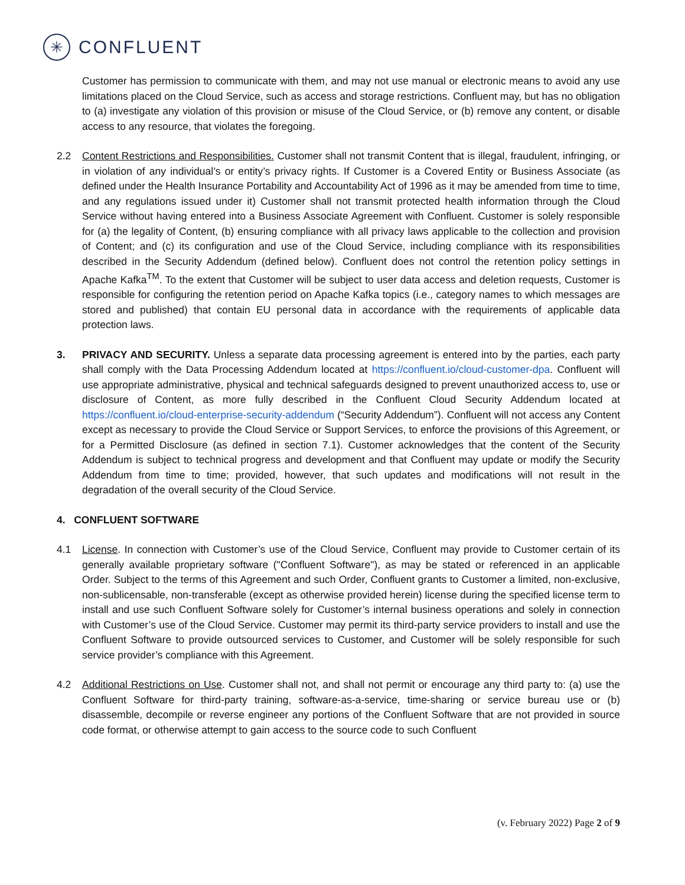✳
CONFLUENT
Customer has permission to communicate with them, and may not use manual or electronic means to avoid any use limitations placed on the Cloud Service, such as access and storage restrictions. Confluent may, but has no obligation to (a) investigate any violation of this provision or misuse of the Cloud Service, or (b) remove any content, or disable access to any resource, that violates the foregoing.
2.2 Content Restrictions and Responsibilities. Customer shall not transmit Content that is illegal, fraudulent, infringing, or in violation of any individual’s or entity’s privacy rights. If Customer is a Covered Entity or Business Associate (as defined under the Health Insurance Portability and Accountability Act of 1996 as it may be amended from time to time, and any regulations issued under it) Customer shall not transmit protected health information through the Cloud Service without having entered into a Business Associate Agreement with Confluent. Customer is solely responsible for (a) the legality of Content, (b) ensuring compliance with all privacy laws applicable to the collection and provision of Content; and (c) its configuration and use of the Cloud Service, including compliance with its responsibilities described in the Security Addendum (defined below). Confluent does not control the retention policy settings in Apache Kafka<sup>TM</sup>. To the extent that Customer will be subject to user data access and deletion requests, Customer is responsible for configuring the retention period on Apache Kafka topics (i.e., category names to which messages are stored and published) that contain EU personal data in accordance with the requirements of applicable data protection laws.
3. PRIVACY AND SECURITY. Unless a separate data processing agreement is entered into by the parties, each party shall comply with the Data Processing Addendum located at https://confluent.io/cloud-customer-dpa. Confluent will use appropriate administrative, physical and technical safeguards designed to prevent unauthorized access to, use or disclosure of Content, as more fully described in the Confluent Cloud Security Addendum located at https://confluent.io/cloud-enterprise-security-addendum (“Security Addendum”). Confluent will not access any Content except as necessary to provide the Cloud Service or Support Services, to enforce the provisions of this Agreement, or for a Permitted Disclosure (as defined in section 7.1). Customer acknowledges that the content of the Security Addendum is subject to technical progress and development and that Confluent may update or modify the Security Addendum from time to time; provided, however, that such updates and modifications will not result in the degradation of the overall security of the Cloud Service.
4. CONFLUENT SOFTWARE
4.1 License. In connection with Customer’s use of the Cloud Service, Confluent may provide to Customer certain of its generally available proprietary software ("Confluent Software"), as may be stated or referenced in an applicable Order. Subject to the terms of this Agreement and such Order, Confluent grants to Customer a limited, non-exclusive, non-sublicensable, non-transferable (except as otherwise provided herein) license during the specified license term to install and use such Confluent Software solely for Customer’s internal business operations and solely in connection with Customer’s use of the Cloud Service. Customer may permit its third-party service providers to install and use the Confluent Software to provide outsourced services to Customer, and Customer will be solely responsible for such service provider’s compliance with this Agreement.
4.2 Additional Restrictions on Use. Customer shall not, and shall not permit or encourage any third party to: (a) use the Confluent Software for third-party training, software-as-a-service, time-sharing or service bureau use or (b) disassemble, decompile or reverse engineer any portions of the Confluent Software that are not provided in source code format, or otherwise attempt to gain access to the source code to such Confluent
(v. February 2022) Page 2 of 9